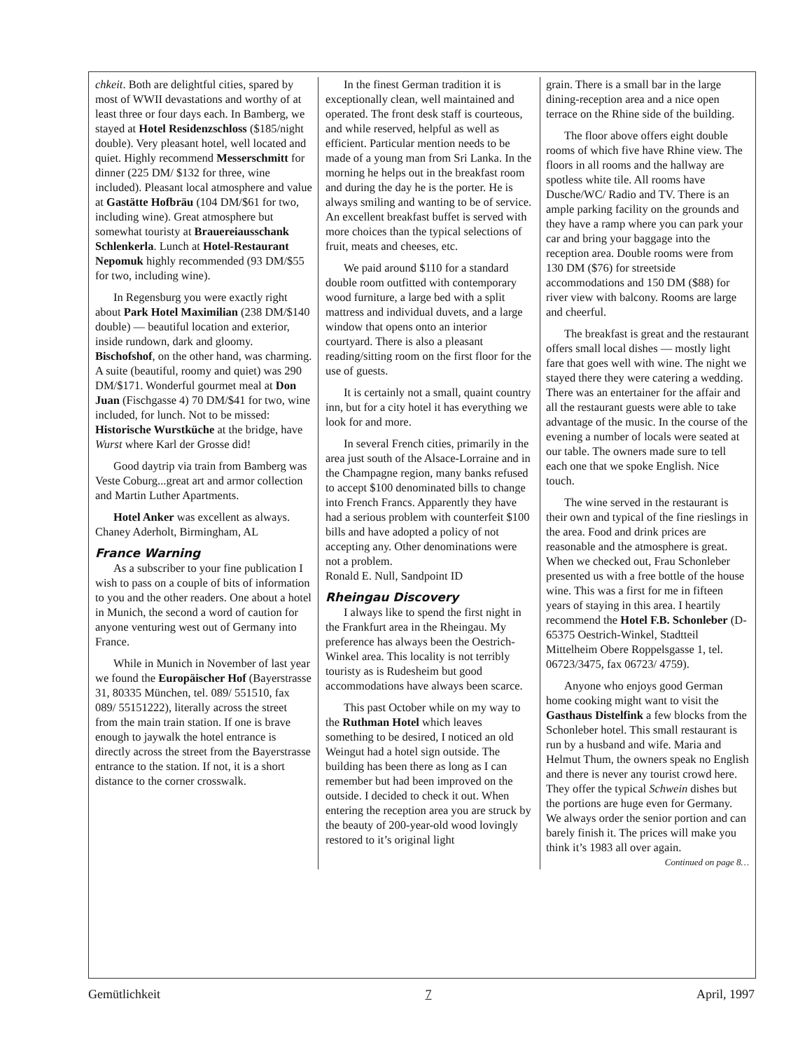chkeit. Both are delightful cities, spared by most of WWII devastations and worthy of at least three or four days each. In Bamberg, we stayed at Hotel Residenzschloss ($185/night double). Very pleasant hotel, well located and quiet. Highly recommend Messerschmitt for dinner (225 DM/ $132 for three, wine included). Pleasant local atmosphere and value at Gastätte Hofbräu (104 DM/$61 for two, including wine). Great atmosphere but somewhat touristy at Brauereiausschank Schlenkerla. Lunch at Hotel-Restaurant Nepomuk highly recommended (93 DM/$55 for two, including wine).
In Regensburg you were exactly right about Park Hotel Maximilian (238 DM/$140 double) — beautiful location and exterior, inside rundown, dark and gloomy. Bischofshof, on the other hand, was charming. A suite (beautiful, roomy and quiet) was 290 DM/$171. Wonderful gourmet meal at Don Juan (Fischgasse 4) 70 DM/$41 for two, wine included, for lunch. Not to be missed: Historische Wurstküche at the bridge, have Wurst where Karl der Grosse did!
Good daytrip via train from Bamberg was Veste Coburg...great art and armor collection and Martin Luther Apartments.
Hotel Anker was excellent as always.
Chaney Aderholt, Birmingham, AL
France Warning
As a subscriber to your fine publication I wish to pass on a couple of bits of information to you and the other readers. One about a hotel in Munich, the second a word of caution for anyone venturing west out of Germany into France.
While in Munich in November of last year we found the Europäischer Hof (Bayerstrasse 31, 80335 München, tel. 089/ 551510, fax 089/ 55151222), literally across the street from the main train station. If one is brave enough to jaywalk the hotel entrance is directly across the street from the Bayerstrasse entrance to the station. If not, it is a short distance to the corner crosswalk.
In the finest German tradition it is exceptionally clean, well maintained and operated. The front desk staff is courteous, and while reserved, helpful as well as efficient. Particular mention needs to be made of a young man from Sri Lanka. In the morning he helps out in the breakfast room and during the day he is the porter. He is always smiling and wanting to be of service. An excellent breakfast buffet is served with more choices than the typical selections of fruit, meats and cheeses, etc.
We paid around $110 for a standard double room outfitted with contemporary wood furniture, a large bed with a split mattress and individual duvets, and a large window that opens onto an interior courtyard. There is also a pleasant reading/sitting room on the first floor for the use of guests.
It is certainly not a small, quaint country inn, but for a city hotel it has everything we look for and more.
In several French cities, primarily in the area just south of the Alsace-Lorraine and in the Champagne region, many banks refused to accept $100 denominated bills to change into French Francs. Apparently they have had a serious problem with counterfeit $100 bills and have adopted a policy of not accepting any. Other denominations were not a problem.
Ronald E. Null, Sandpoint ID
Rheingau Discovery
I always like to spend the first night in the Frankfurt area in the Rheingau. My preference has always been the Oestrich-Winkel area. This locality is not terribly touristy as is Rudesheim but good accommodations have always been scarce.
This past October while on my way to the Ruthman Hotel which leaves something to be desired, I noticed an old Weingut had a hotel sign outside. The building has been there as long as I can remember but had been improved on the outside. I decided to check it out. When entering the reception area you are struck by the beauty of 200-year-old wood lovingly restored to it’s original light
grain. There is a small bar in the large dining-reception area and a nice open terrace on the Rhine side of the building.
The floor above offers eight double rooms of which five have Rhine view. The floors in all rooms and the hallway are spotless white tile. All rooms have Dusche/WC/ Radio and TV. There is an ample parking facility on the grounds and they have a ramp where you can park your car and bring your baggage into the reception area. Double rooms were from 130 DM ($76) for streetside accommodations and 150 DM ($88) for river view with balcony. Rooms are large and cheerful.
The breakfast is great and the restaurant offers small local dishes — mostly light fare that goes well with wine. The night we stayed there they were catering a wedding. There was an entertainer for the affair and all the restaurant guests were able to take advantage of the music. In the course of the evening a number of locals were seated at our table. The owners made sure to tell each one that we spoke English. Nice touch.
The wine served in the restaurant is their own and typical of the fine rieslings in the area. Food and drink prices are reasonable and the atmosphere is great. When we checked out, Frau Schonleber presented us with a free bottle of the house wine. This was a first for me in fifteen years of staying in this area. I heartily recommend the Hotel F.B. Schonleber (D-65375 Oestrich-Winkel, Stadtteil Mittelheim Obere Roppelsgasse 1, tel. 06723/3475, fax 06723/ 4759).
Anyone who enjoys good German home cooking might want to visit the Gasthaus Distelfink a few blocks from the Schonleber hotel. This small restaurant is run by a husband and wife. Maria and Helmut Thum, the owners speak no English and there is never any tourist crowd here. They offer the typical Schwein dishes but the portions are huge even for Germany. We always order the senior portion and can barely finish it. The prices will make you think it’s 1983 all over again.
Continued on page 8…
Gemütlichkeit 7 April, 1997